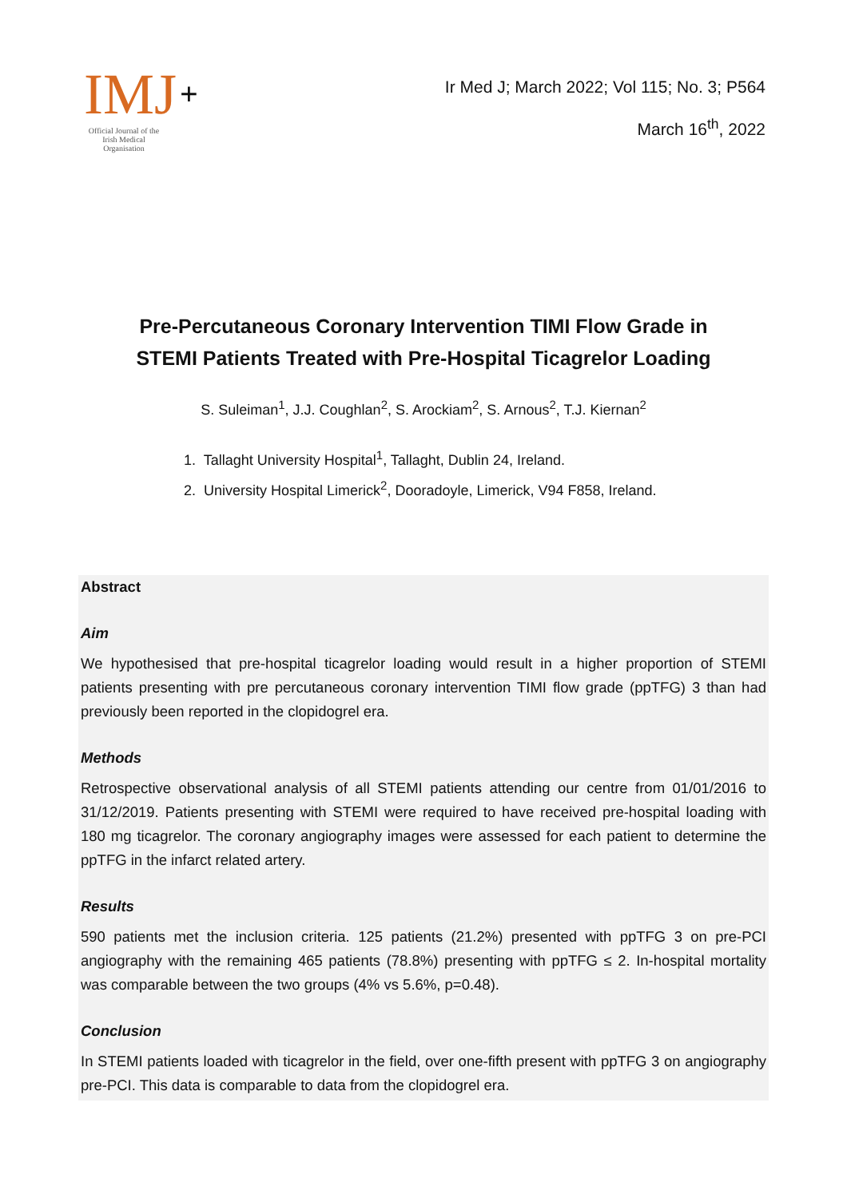IMJ +
Official Journal of the Irish Medical Organisation
Ir Med J; March 2022; Vol 115; No. 3; P564
March 16<sup>th</sup>, 2022
Pre-Percutaneous Coronary Intervention TIMI Flow Grade in
STEMI Patients Treated with Pre-Hospital Ticagrelor Loading
S. Suleiman<sup>1</sup>, J.J. Coughlan<sup>2</sup>, S. Arockiam<sup>2</sup>, S. Arnous<sup>2</sup>, T.J. Kiernan<sup>2</sup>
1. Tallaght University Hospital<sup>1</sup>, Tallaght, Dublin 24, Ireland.
2. University Hospital Limerick<sup>2</sup>, Dooradoyle, Limerick, V94 F858, Ireland.
Abstract
Aim
We hypothesised that pre-hospital ticagrelor loading would result in a higher proportion of STEMI patients presenting with pre percutaneous coronary intervention TIMI flow grade (ppTFG) 3 than had previously been reported in the clopidogrel era.
Methods
Retrospective observational analysis of all STEMI patients attending our centre from 01/01/2016 to 31/12/2019. Patients presenting with STEMI were required to have received pre-hospital loading with 180 mg ticagrelor. The coronary angiography images were assessed for each patient to determine the ppTFG in the infarct related artery.
Results
590 patients met the inclusion criteria. 125 patients (21.2%) presented with ppTFG 3 on pre-PCI angiography with the remaining 465 patients (78.8%) presenting with ppTFG ≤ 2. In-hospital mortality was comparable between the two groups (4% vs 5.6%, p=0.48).
Conclusion
In STEMI patients loaded with ticagrelor in the field, over one-fifth present with ppTFG 3 on angiography pre-PCI. This data is comparable to data from the clopidogrel era.